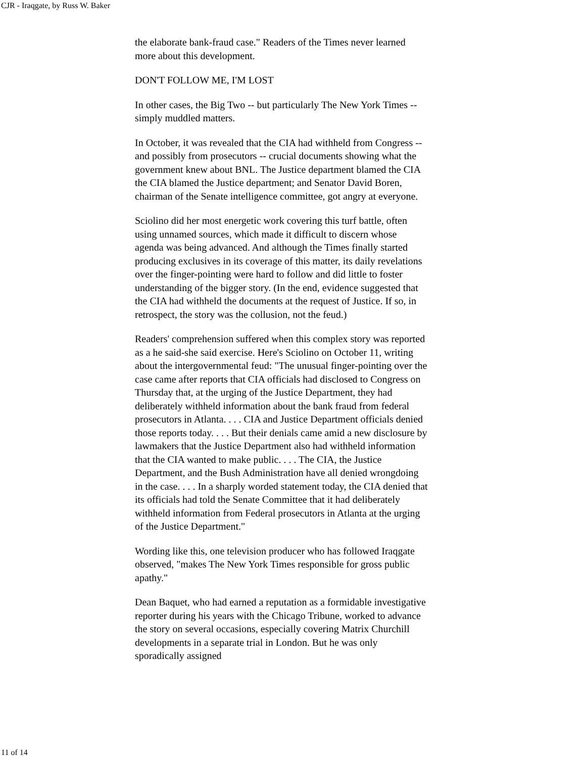CJR - Iraqgate, by Russ W. Baker
the elaborate bank-fraud case." Readers of the Times never learned more about this development.
DON'T FOLLOW ME, I'M LOST
In other cases, the Big Two -- but particularly The New York Times -- simply muddled matters.
In October, it was revealed that the CIA had withheld from Congress -- and possibly from prosecutors -- crucial documents showing what the government knew about BNL. The Justice department blamed the CIA the CIA blamed the Justice department; and Senator David Boren, chairman of the Senate intelligence committee, got angry at everyone.
Sciolino did her most energetic work covering this turf battle, often using unnamed sources, which made it difficult to discern whose agenda was being advanced. And although the Times finally started producing exclusives in its coverage of this matter, its daily revelations over the finger-pointing were hard to follow and did little to foster understanding of the bigger story. (In the end, evidence suggested that the CIA had withheld the documents at the request of Justice. If so, in retrospect, the story was the collusion, not the feud.)
Readers' comprehension suffered when this complex story was reported as a he said-she said exercise. Here's Sciolino on October 11, writing about the intergovernmental feud: "The unusual finger-pointing over the case came after reports that CIA officials had disclosed to Congress on Thursday that, at the urging of the Justice Department, they had deliberately withheld information about the bank fraud from federal prosecutors in Atlanta. . . . CIA and Justice Department officials denied those reports today. . . . But their denials came amid a new disclosure by lawmakers that the Justice Department also had withheld information that the CIA wanted to make public. . . . The CIA, the Justice Department, and the Bush Administration have all denied wrongdoing in the case. . . . In a sharply worded statement today, the CIA denied that its officials had told the Senate Committee that it had deliberately withheld information from Federal prosecutors in Atlanta at the urging of the Justice Department."
Wording like this, one television producer who has followed Iraqgate observed, "makes The New York Times responsible for gross public apathy."
Dean Baquet, who had earned a reputation as a formidable investigative reporter during his years with the Chicago Tribune, worked to advance the story on several occasions, especially covering Matrix Churchill developments in a separate trial in London. But he was only sporadically assigned
11 of 14